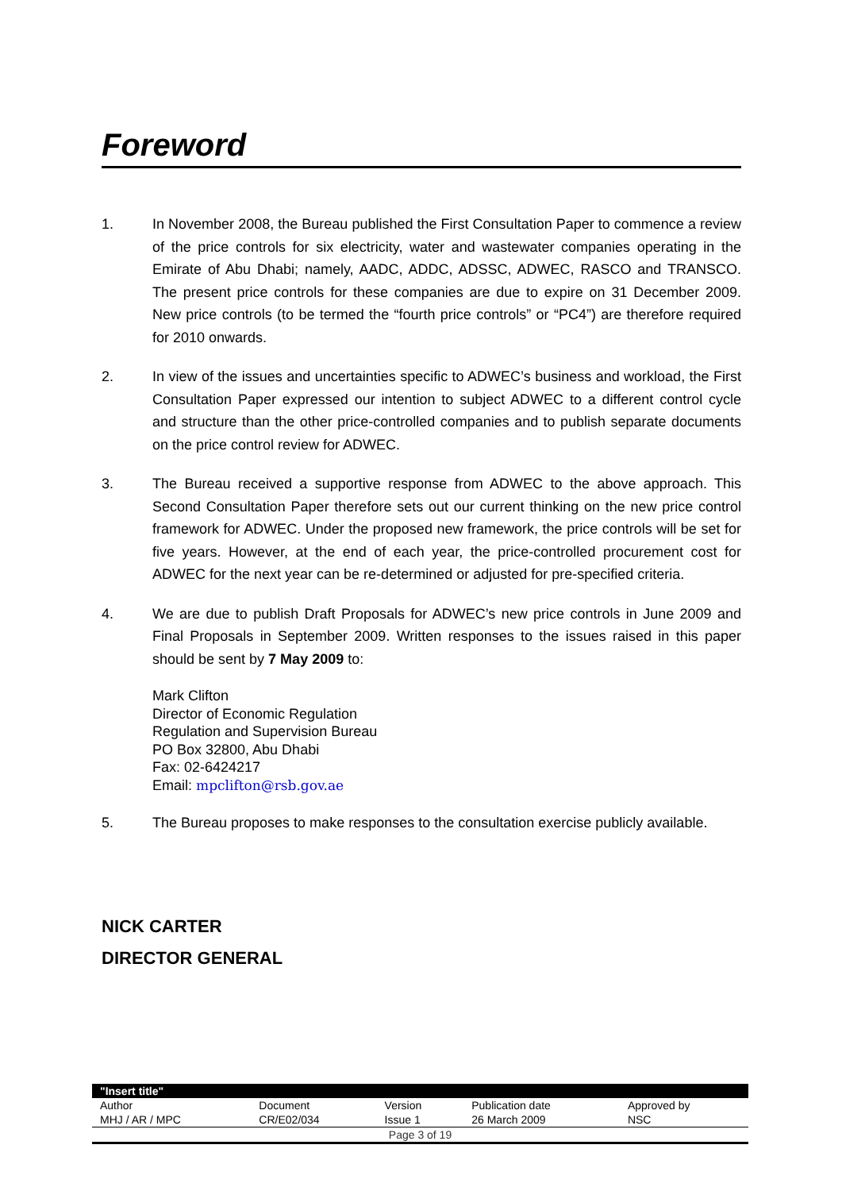Foreword
1. In November 2008, the Bureau published the First Consultation Paper to commence a review of the price controls for six electricity, water and wastewater companies operating in the Emirate of Abu Dhabi; namely, AADC, ADDC, ADSSC, ADWEC, RASCO and TRANSCO. The present price controls for these companies are due to expire on 31 December 2009. New price controls (to be termed the “fourth price controls” or “PC4”) are therefore required for 2010 onwards.
2. In view of the issues and uncertainties specific to ADWEC’s business and workload, the First Consultation Paper expressed our intention to subject ADWEC to a different control cycle and structure than the other price-controlled companies and to publish separate documents on the price control review for ADWEC.
3. The Bureau received a supportive response from ADWEC to the above approach. This Second Consultation Paper therefore sets out our current thinking on the new price control framework for ADWEC. Under the proposed new framework, the price controls will be set for five years. However, at the end of each year, the price-controlled procurement cost for ADWEC for the next year can be re-determined or adjusted for pre-specified criteria.
4. We are due to publish Draft Proposals for ADWEC’s new price controls in June 2009 and Final Proposals in September 2009. Written responses to the issues raised in this paper should be sent by 7 May 2009 to:
Mark Clifton
Director of Economic Regulation
Regulation and Supervision Bureau
PO Box 32800, Abu Dhabi
Fax: 02-6424217
Email: mpclifton@rsb.gov.ae
5. The Bureau proposes to make responses to the consultation exercise publicly available.
NICK CARTER
DIRECTOR GENERAL
| "Insert title" | | | | |
| --- | --- | --- | --- | --- |
| Author | Document | Version | Publication date | Approved by |
| MHJ / AR / MPC | CR/E02/034 | Issue 1 | 26 March 2009 | NSC |
| Page 3 of 19 | | | | |